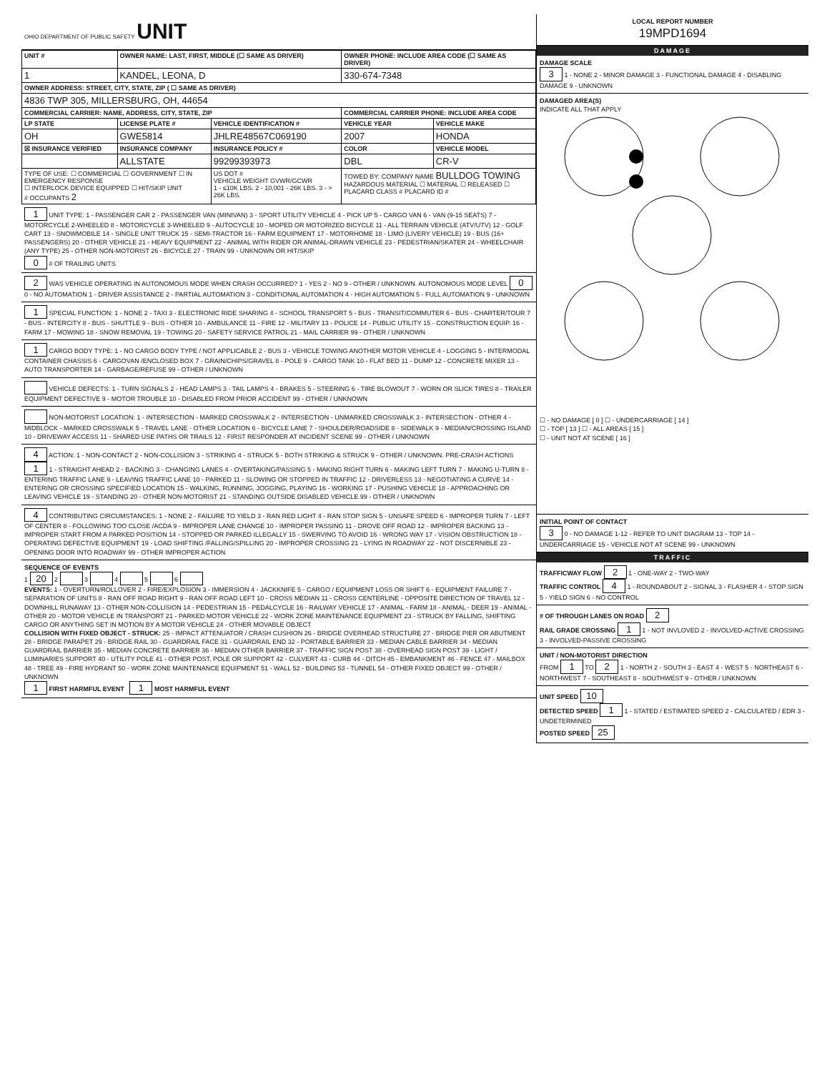OHIO DEPARTMENT OF PUBLIC SAFETY UNIT
| UNIT # | OWNER NAME: LAST, FIRST, MIDDLE (☐ SAME AS DRIVER) | | OWNER PHONE: INCLUDE AREA CODE (☐ SAME AS DRIVER) | |
| --- | --- | --- | --- | --- |
| 1 | KANDEL, LEONA, D | | 330-674-7348 | |
| OWNER ADDRESS: STREET, CITY, STATE, ZIP ( ☐ SAME AS DRIVER) | | | | |
| 4836 TWP 305, MILLERSBURG, OH, 44654 | | | | |
| COMMERCIAL CARRIER: NAME, ADDRESS, CITY, STATE, ZIP | | | COMMERCIAL CARRIER PHONE: INCLUDE AREA CODE | |
| LP STATE | LICENSE PLATE # | VEHICLE IDENTIFICATION # | VEHICLE YEAR | VEHICLE MAKE |
| OH | GWE5814 | JHLRE48567C069190 | 2007 | HONDA |
| ☒ INSURANCE VERIFIED | INSURANCE COMPANY | INSURANCE POLICY # | COLOR | VEHICLE MODEL |
| | ALLSTATE | 99299393973 | DBL | CR-V |
| TYPE OF USE: ☐ COMMERCIAL ☐ GOVERNMENT ☐ IN EMERGENCY RESPONSE ☐ INTERLOCK DEVICE EQUIPPED ☐ HIT/SKIP UNIT # OCCUPANTS 2 | | US DOT # VEHICLE WEIGHT GVWR/GCWR 1 - ≤10K LBS. 2 - 10,001 - 26K LBS. 3 - > 26K LBS. | TOWED BY: COMPANY NAME BULLDOG TOWING HAZARDOUS MATERIAL ☐ MATERIAL ☐ RELEASED ☐ PLACARD CLASS # PLACARD ID # | |
1 UNIT TYPE: 1 - PASSENGER CAR 2 - PASSENGER VAN (MINIVAN) 3 - SPORT UTILITY VEHICLE 4 - PICK UP 5 - CARGO VAN 6 - VAN (9-15 SEATS) 7 - MOTORCYCLE 2-WHEELED 8 - MOTORCYCLE 3-WHEELED 9 - AUTOCYCLE 10 - MOPED OR MOTORIZED BICYCLE 11 - ALL TERRAIN VEHICLE (ATV/UTV) 12 - GOLF CART 13 - SNOWMOBILE 14 - SINGLE UNIT TRUCK 15 - SEMI-TRACTOR 16 - FARM EQUIPMENT 17 - MOTORHOME 18 - LIMO (LIVERY VEHICLE) 19 - BUS (16+ PASSENGERS) 20 - OTHER VEHICLE 21 - HEAVY EQUIPMENT 22 - ANIMAL WITH RIDER OR ANIMAL-DRAWN VEHICLE 23 - PEDESTRIAN/SKATER 24 - WHEELCHAIR (ANY TYPE) 25 - OTHER NON-MOTORIST 26 - BICYCLE 27 - TRAIN 99 - UNKNOWN OR HIT/SKIP
0 # OF TRAILING UNITS
2 WAS VEHICLE OPERATING IN AUTONOMOUS MODE WHEN CRASH OCCURRED? 1 - YES 2 - NO 9 - OTHER / UNKNOWN. AUTONOMOUS MODE LEVEL 0 0 - NO AUTOMATION 1 - DRIVER ASSISTANCE 2 - PARTIAL AUTOMATION 3 - CONDITIONAL AUTOMATION 4 - HIGH AUTOMATION 5 - FULL AUTOMATION 9 - UNKNOWN
1 SPECIAL FUNCTION: 1 - NONE 2 - TAXI 3 - ELECTRONIC RIDE SHARING 4 - SCHOOL TRANSPORT 5 - BUS - TRANSIT/COMMUTER 6 - BUS - CHARTER/TOUR 7 - BUS - INTERCITY 8 - BUS - SHUTTLE 9 - BUS - OTHER 10 - AMBULANCE 11 - FIRE 12 - MILITARY 13 - POLICE 14 - PUBLIC UTILITY 15 - CONSTRUCTION EQUIP. 16 - FARM 17 - MOWING 18 - SNOW REMOVAL 19 - TOWING 20 - SAFETY SERVICE PATROL 21 - MAIL CARRIER 99 - OTHER / UNKNOWN
1 CARGO BODY TYPE: 1 - NO CARGO BODY TYPE / NOT APPLICABLE 2 - BUS 3 - VEHICLE TOWING ANOTHER MOTOR VEHICLE 4 - LOGGING 5 - INTERMODAL CONTAINER CHASSIS 6 - CARGOVAN /ENCLOSED BOX 7 - GRAIN/CHIPS/GRAVEL 8 - POLE 9 - CARGO TANK 10 - FLAT BED 11 - DUMP 12 - CONCRETE MIXER 13 - AUTO TRANSPORTER 14 - GARBAGE/REFUSE 99 - OTHER / UNKNOWN
VEHICLE DEFECTS: 1 - TURN SIGNALS 2 - HEAD LAMPS 3 - TAIL LAMPS 4 - BRAKES 5 - STEERING 6 - TIRE BLOWOUT 7 - WORN OR SLICK TIRES 8 - TRAILER EQUIPMENT DEFECTIVE 9 - MOTOR TROUBLE 10 - DISABLED FROM PRIOR ACCIDENT 99 - OTHER / UNKNOWN
NON-MOTORIST LOCATION: 1 - INTERSECTION - MARKED CROSSWALK 2 - INTERSECTION - UNMARKED CROSSWALK 3 - INTERSECTION - OTHER 4 - MIDBLOCK - MARKED CROSSWALK 5 - TRAVEL LANE - OTHER LOCATION 6 - BICYCLE LANE 7 - SHOULDER/ROADSIDE 8 - SIDEWALK 9 - MEDIAN/CROSSING ISLAND 10 - DRIVEWAY ACCESS 11 - SHARED USE PATHS OR TRAILS 12 - FIRST RESPONDER AT INCIDENT SCENE 99 - OTHER / UNKNOWN
4 ACTION: 1 - NON-CONTACT 2 - NON-COLLISION 3 - STRIKING 4 - STRUCK 5 - BOTH STRIKING & STRUCK 9 - OTHER / UNKNOWN. PRE-CRASH ACTIONS 1 1 - STRAIGHT AHEAD 2 - BACKING 3 - CHANGING LANES 4 - OVERTAKING/PASSING 5 - MAKING RIGHT TURN 6 - MAKING LEFT TURN 7 - MAKING U-TURN 8 - ENTERING TRAFFIC LANE 9 - LEAVING TRAFFIC LANE 10 - PARKED 11 - SLOWING OR STOPPED IN TRAFFIC 12 - DRIVERLESS 13 - NEGOTIATING A CURVE 14 - ENTERING OR CROSSING SPECIFIED LOCATION 15 - WALKING, RUNNING, JOGGING, PLAYING 16 - WORKING 17 - PUSHING VEHICLE 18 - APPROACHING OR LEAVING VEHICLE 19 - STANDING 20 - OTHER NON-MOTORIST 21 - STANDING OUTSIDE DISABLED VEHICLE 99 - OTHER / UNKNOWN
4 CONTRIBUTING CIRCUMSTANCES: 1 - NONE 2 - FAILURE TO YIELD 3 - RAN RED LIGHT 4 - RAN STOP SIGN 5 - UNSAFE SPEED 6 - IMPROPER TURN 7 - LEFT OF CENTER 8 - FOLLOWING TOO CLOSE /ACDA 9 - IMPROPER LANE CHANGE 10 - IMPROPER PASSING 11 - DROVE OFF ROAD 12 - IMPROPER BACKING 13 - IMPROPER START FROM A PARKED POSITION 14 - STOPPED OR PARKED ILLEGALLY 15 - SWERVING TO AVOID 16 - WRONG WAY 17 - VISION OBSTRUCTION 18 - OPERATING DEFECTIVE EQUIPMENT 19 - LOAD SHIFTING /FALLING/SPILLING 20 - IMPROPER CROSSING 21 - LYING IN ROADWAY 22 - NOT DISCERNIBLE 23 - OPENING DOOR INTO ROADWAY 99 - OTHER IMPROPER ACTION
SEQUENCE OF EVENTS
1 20 2 3 4 5 6
EVENTS: 1 - OVERTURN/ROLLOVER 2 - FIRE/EXPLOSION 3 - IMMERSION 4 - JACKKNIFE 5 - CARGO / EQUIPMENT LOSS OR SHIFT 6 - EQUIPMENT FAILURE 7 - SEPARATION OF UNITS 8 - RAN OFF ROAD RIGHT 9 - RAN OFF ROAD LEFT 10 - CROSS MEDIAN 11 - CROSS CENTERLINE - OPPOSITE DIRECTION OF TRAVEL 12 - DOWNHILL RUNAWAY 13 - OTHER NON-COLLISION 14 - PEDESTRIAN 15 - PEDALCYCLE 16 - RAILWAY VEHICLE 17 - ANIMAL - FARM 18 - ANIMAL - DEER 19 - ANIMAL -OTHER 20 - MOTOR VEHICLE IN TRANSPORT 21 - PARKED MOTOR VEHICLE 22 - WORK ZONE MAINTENANCE EQUIPMENT 23 - STRUCK BY FALLING, SHIFTING CARGO OR ANYTHING SET IN MOTION BY A MOTOR VEHICLE 24 - OTHER MOVABLE OBJECT
COLLISION WITH FIXED OBJECT - STRUCK: 25 - IMPACT ATTENUATOR / CRASH CUSHION 26 - BRIDGE OVERHEAD STRUCTURE 27 - BRIDGE PIER OR ABUTMENT 28 - BRIDGE PARAPET 29 - BRIDGE RAIL 30 - GUARDRAIL FACE 31 - GUARDRAIL END 32 - PORTABLE BARRIER 33 - MEDIAN CABLE BARRIER 34 - MEDIAN GUARDRAIL BARRIER 35 - MEDIAN CONCRETE BARRIER 36 - MEDIAN OTHER BARRIER 37 - TRAFFIC SIGN POST 38 - OVERHEAD SIGN POST 39 - LIGHT / LUMINARIES SUPPORT 40 - UTILITY POLE 41 - OTHER POST, POLE OR SUPPORT 42 - CULVERT 43 - CURB 44 - DITCH 45 - EMBANKMENT 46 - FENCE 47 - MAILBOX 48 - TREE 49 - FIRE HYDRANT 50 - WORK ZONE MAINTENANCE EQUIPMENT 51 - WALL 52 - BUILDING 53 - TUNNEL 54 - OTHER FIXED OBJECT 99 - OTHER / UNKNOWN
1 FIRST HARMFUL EVENT 1 MOST HARMFUL EVENT
LOCAL REPORT NUMBER
19MPD1694
DAMAGE
DAMAGE SCALE
3 1 - NONE 2 - MINOR DAMAGE 3 - FUNCTIONAL DAMAGE 4 - DISABLING DAMAGE 9 - UNKNOWN
DAMAGED AREA(S)
INDICATE ALL THAT APPLY
☐ - NO DAMAGE [ 0 ] ☐ - UNDERCARRIAGE [ 14 ]
☐ - TOP [ 13 ] ☐ - ALL AREAS [ 15 ]
☐ - UNIT NOT AT SCENE [ 16 ]
INITIAL POINT OF CONTACT
3 0 - NO DAMAGE 1-12 - REFER TO UNIT DIAGRAM 13 - TOP 14 - UNDERCARRIAGE 15 - VEHICLE NOT AT SCENE 99 - UNKNOWN
TRAFFIC
TRAFFICWAY FLOW 2 1 - ONE-WAY 2 - TWO-WAY
TRAFFIC CONTROL 4 1 - ROUNDABOUT 2 - SIGNAL 3 - FLASHER 4 - STOP SIGN 5 - YIELD SIGN 6 - NO CONTROL
# OF THROUGH LANES ON ROAD 2
RAIL GRADE CROSSING 1 1 - NOT INVLOVED 2 - INVOLVED-ACTIVE CROSSING 3 - INVOLVED-PASSIVE CROSSING
UNIT / NON-MOTORIST DIRECTION
FROM 1 TO 2 1 - NORTH 2 - SOUTH 3 - EAST 4 - WEST 5 - NORTHEAST 6 - NORTHWEST 7 - SOUTHEAST 8 - SOUTHWEST 9 - OTHER / UNKNOWN
UNIT SPEED 10
DETECTED SPEED 1 1 - STATED / ESTIMATED SPEED 2 - CALCULATED / EDR 3 - UNDETERMINED
POSTED SPEED 25